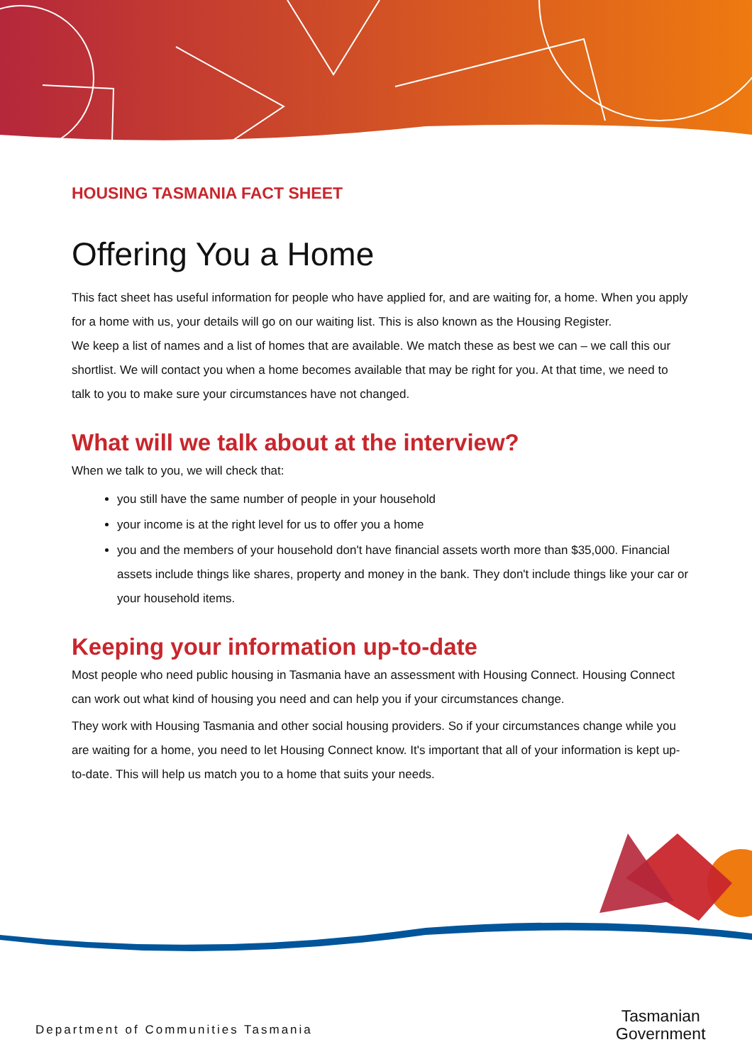HOUSING TASMANIA FACT SHEET
Offering You a Home
This fact sheet has useful information for people who have applied for, and are waiting for, a home. When you apply for a home with us, your details will go on our waiting list. This is also known as the Housing Register.
We keep a list of names and a list of homes that are available. We match these as best we can – we call this our shortlist. We will contact you when a home becomes available that may be right for you. At that time, we need to talk to you to make sure your circumstances have not changed.
What will we talk about at the interview?
When we talk to you, we will check that:
you still have the same number of people in your household
your income is at the right level for us to offer you a home
you and the members of your household don't have financial assets worth more than $35,000. Financial assets include things like shares, property and money in the bank. They don't include things like your car or your household items.
Keeping your information up-to-date
Most people who need public housing in Tasmania have an assessment with Housing Connect. Housing Connect can work out what kind of housing you need and can help you if your circumstances change.
They work with Housing Tasmania and other social housing providers. So if your circumstances change while you are waiting for a home, you need to let Housing Connect know. It's important that all of your information is kept up-to-date. This will help us match you to a home that suits your needs.
Department of Communities Tasmania
Tasmanian
Government